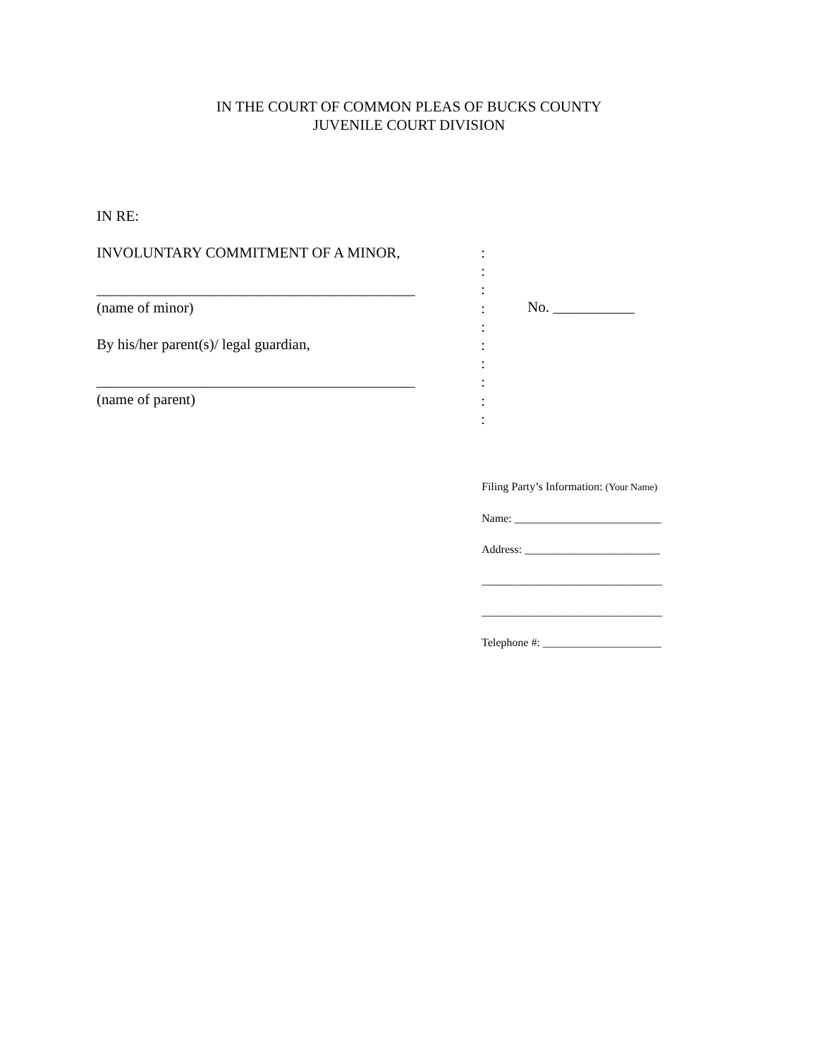IN THE COURT OF COMMON PLEAS OF BUCKS COUNTY
JUVENILE COURT DIVISION
IN RE:
INVOLUNTARY COMMITMENT OF A MINOR,
___________________________________________
(name of minor)
By his/her parent(s)/ legal guardian,
___________________________________________
(name of parent)
:
:
:
:
:
:
:
:
:
:
No. ___________
Filing Party’s Information: (Your Name)
Name: __________________________
Address: ________________________
________________________________
________________________________
Telephone #: _____________________